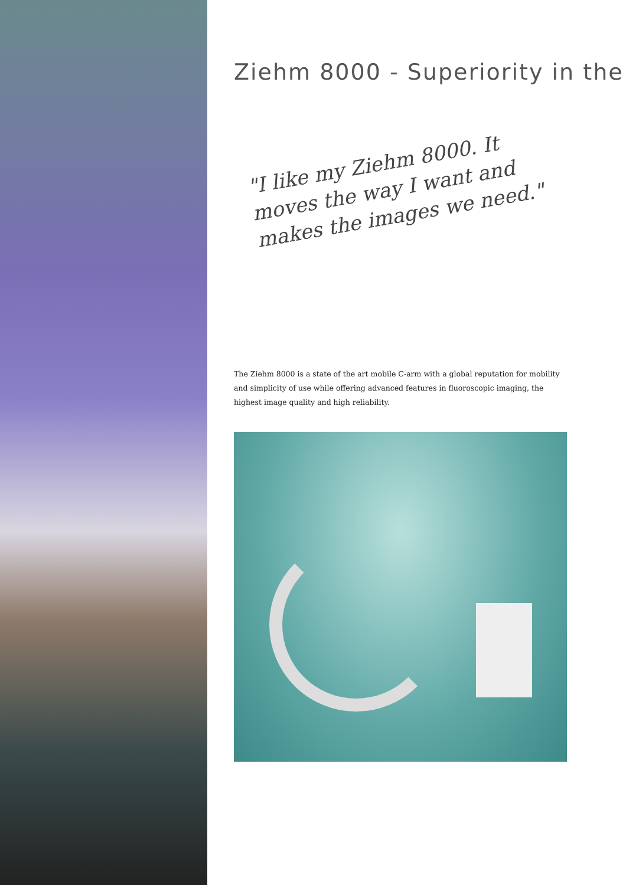Ziehm 8000 - Superiority in the
"I like my Ziehm 8000. It moves the way I want and makes the images we need."
The Ziehm 8000 is a state of the art mobile C-arm with a global reputation for mobility and simplicity of use while offering advanced features in fluoroscopic imaging, the highest image quality and high reliability.